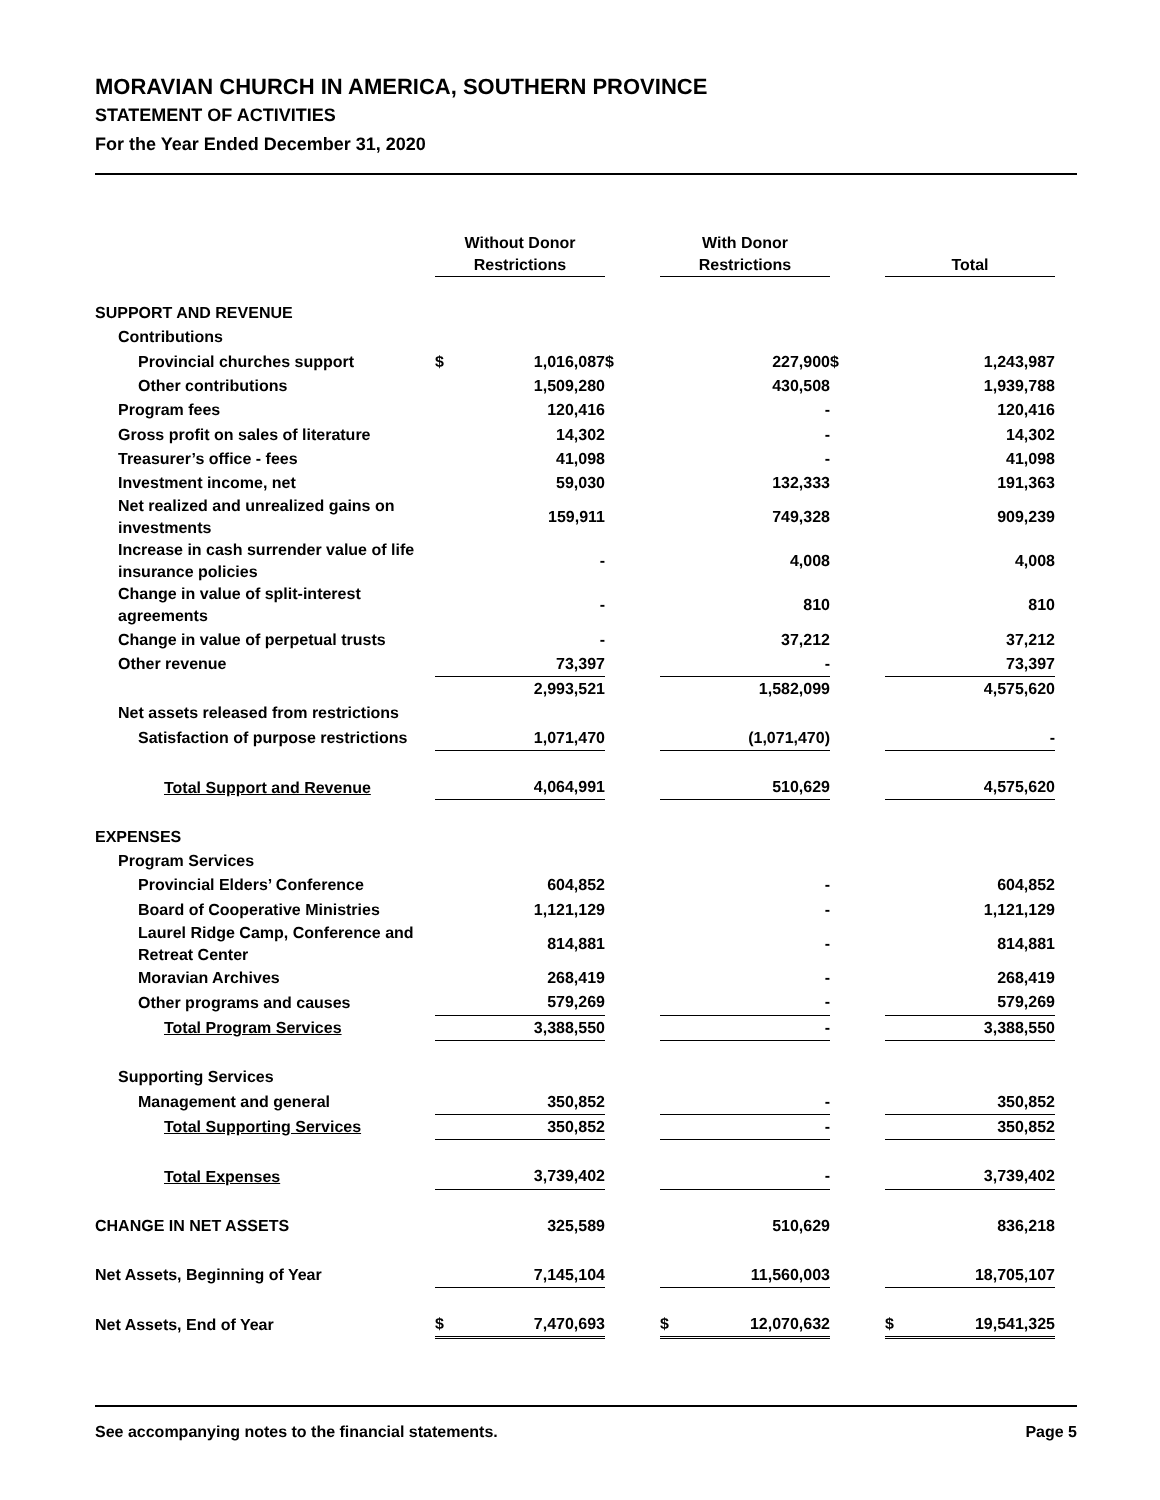MORAVIAN CHURCH IN AMERICA, SOUTHERN PROVINCE
STATEMENT OF ACTIVITIES
For the Year Ended December 31, 2020
| | Without Donor Restrictions | | | With Donor Restrictions | | | Total | |
| --- | --- | --- | --- | --- | --- | --- | --- | --- |
| SUPPORT AND REVENUE | | | | | | | | |
| Contributions | | | | | | | | |
| Provincial churches support | $ | 1,016,087 | $ | | 227,900 | $ | | 1,243,987 |
| Other contributions | | 1,509,280 | | | 430,508 | | | 1,939,788 |
| Program fees | | 120,416 | | | - | | | 120,416 |
| Gross profit on sales of literature | | 14,302 | | | - | | | 14,302 |
| Treasurer’s office - fees | | 41,098 | | | - | | | 41,098 |
| Investment income, net | | 59,030 | | | 132,333 | | | 191,363 |
| Net realized and unrealized gains on investments | | 159,911 | | | 749,328 | | | 909,239 |
| Increase in cash surrender value of life insurance policies | | - | | | 4,008 | | | 4,008 |
| Change in value of split-interest agreements | | - | | | 810 | | | 810 |
| Change in value of perpetual trusts | | - | | | 37,212 | | | 37,212 |
| Other revenue | | 73,397 | | | - | | | 73,397 |
| | | 2,993,521 | | | 1,582,099 | | | 4,575,620 |
| Net assets released from restrictions | | | | | | | | |
| Satisfaction of purpose restrictions | | 1,071,470 | | | (1,071,470) | | | - |
| Total Support and Revenue | | 4,064,991 | | | 510,629 | | | 4,575,620 |
| EXPENSES | | | | | | | | |
| Program Services | | | | | | | | |
| Provincial Elders’ Conference | | 604,852 | | | - | | | 604,852 |
| Board of Cooperative Ministries | | 1,121,129 | | | - | | | 1,121,129 |
| Laurel Ridge Camp, Conference and Retreat Center | | 814,881 | | | - | | | 814,881 |
| Moravian Archives | | 268,419 | | | - | | | 268,419 |
| Other programs and causes | | 579,269 | | | - | | | 579,269 |
| Total Program Services | | 3,388,550 | | | - | | | 3,388,550 |
| Supporting Services | | | | | | | | |
| Management and general | | 350,852 | | | - | | | 350,852 |
| Total Supporting Services | | 350,852 | | | - | | | 350,852 |
| Total Expenses | | 3,739,402 | | | - | | | 3,739,402 |
| CHANGE IN NET ASSETS | | 325,589 | | | 510,629 | | | 836,218 |
| Net Assets, Beginning of Year | | 7,145,104 | | | 11,560,003 | | | 18,705,107 |
| Net Assets, End of Year | $ | 7,470,693 | | $ | 12,070,632 | | $ | 19,541,325 |
See accompanying notes to the financial statements. Page 5